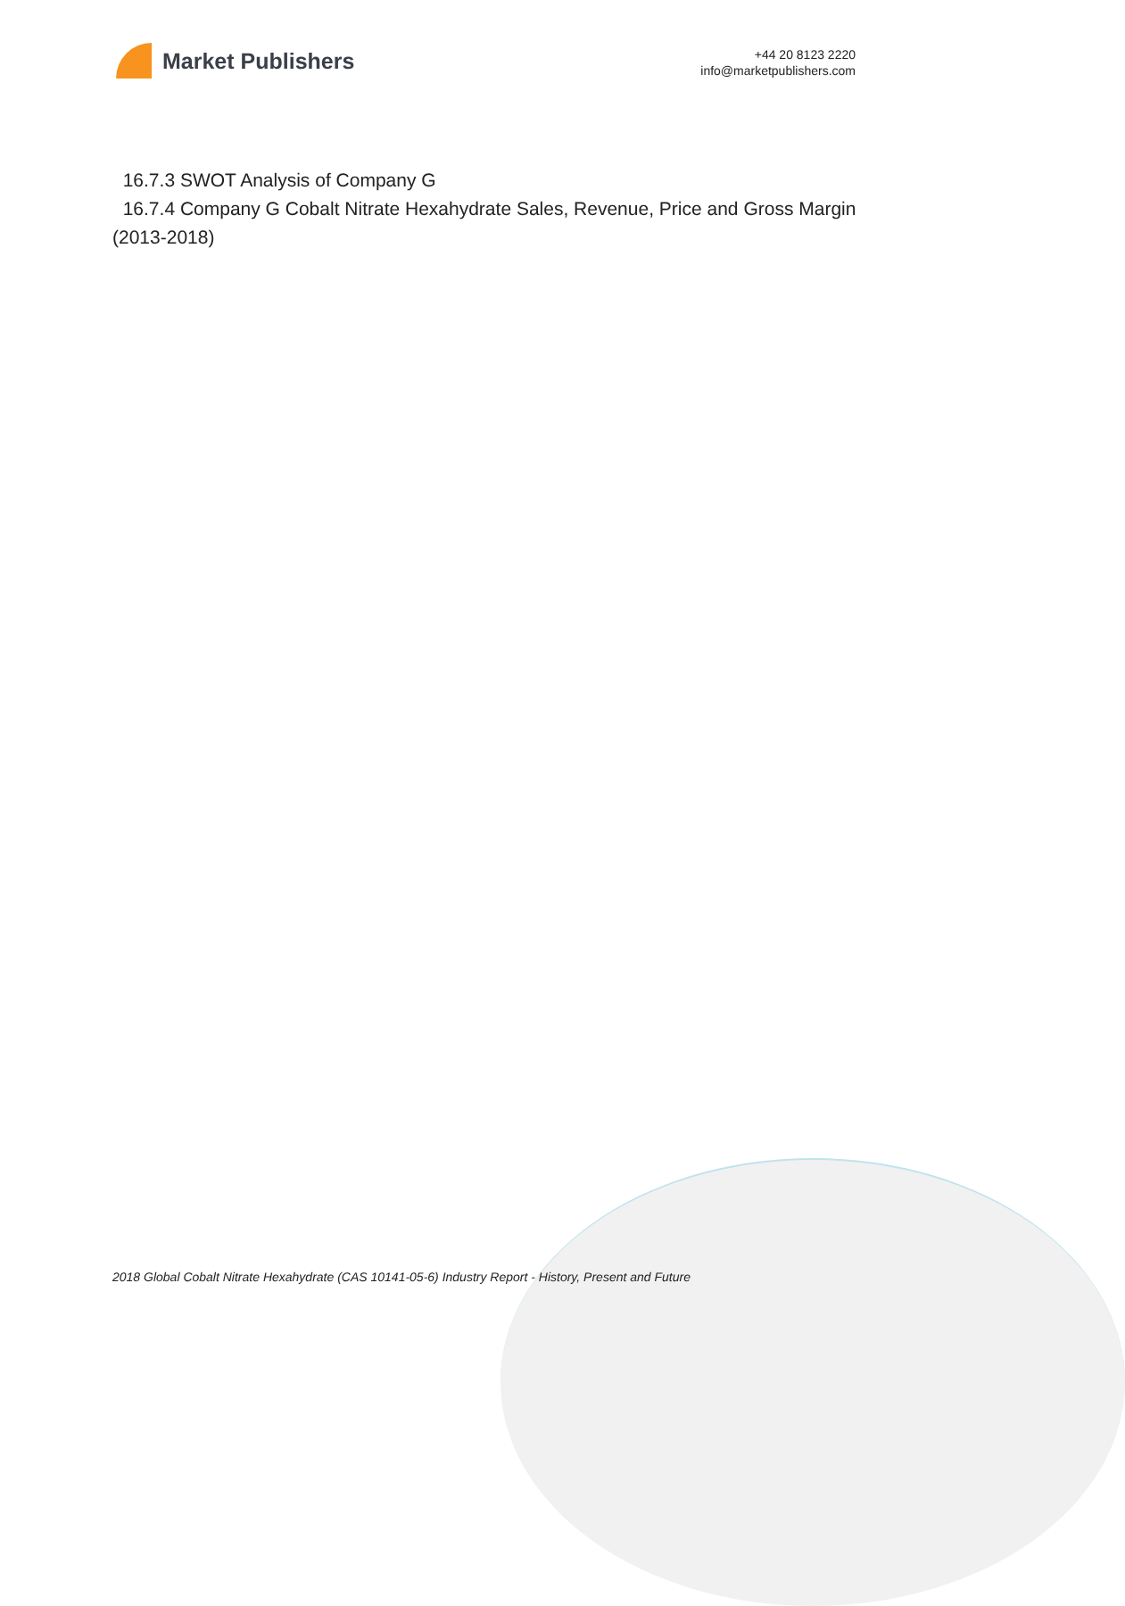Market Publishers
+44 20 8123 2220
info@marketpublishers.com
16.7.3 SWOT Analysis of Company G
16.7.4 Company G Cobalt Nitrate Hexahydrate Sales, Revenue, Price and Gross Margin (2013-2018)
2018 Global Cobalt Nitrate Hexahydrate (CAS 10141-05-6) Industry Report - History, Present and Future